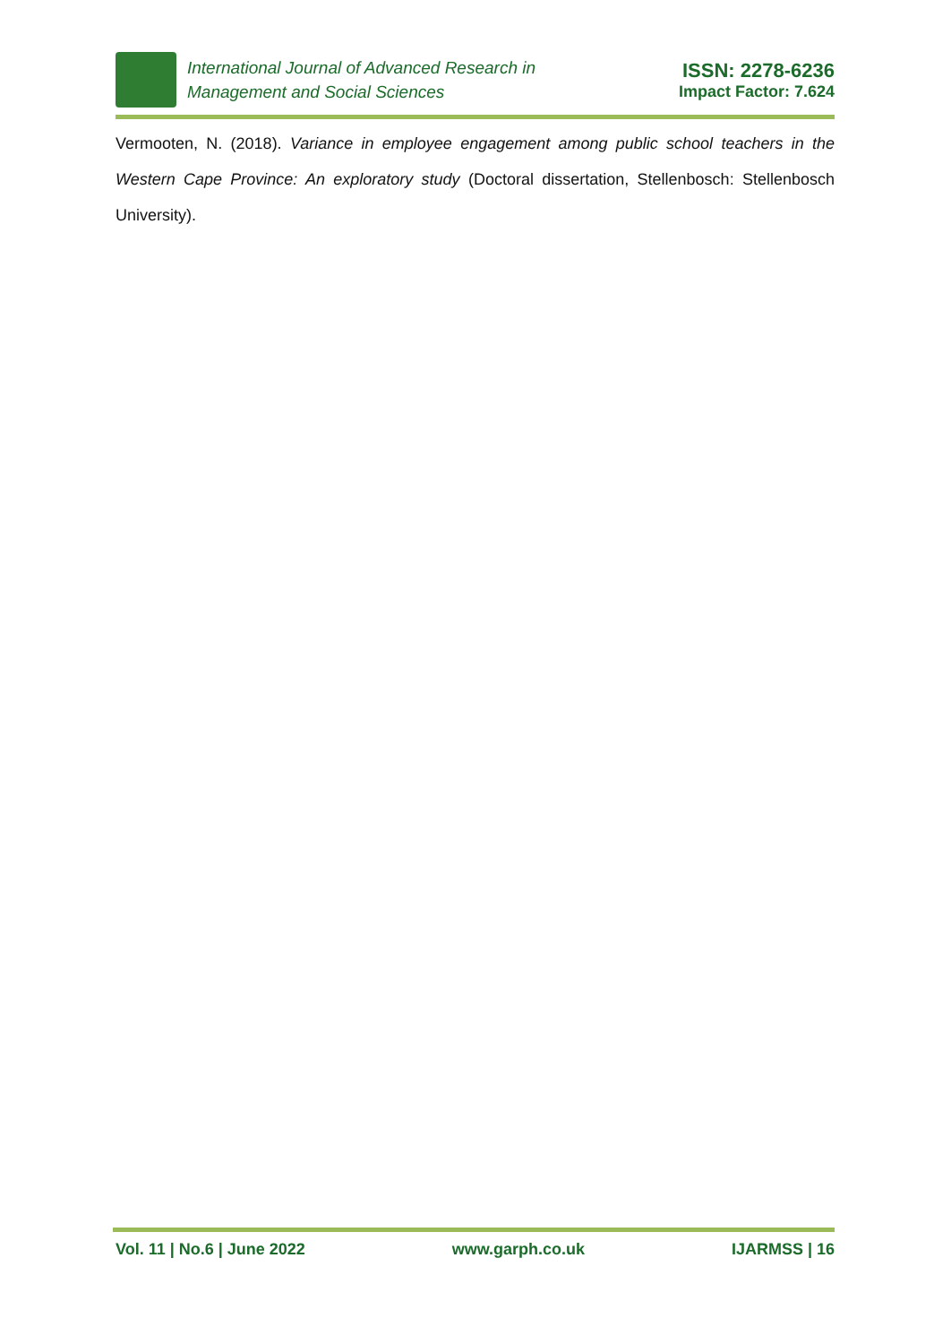International Journal of Advanced Research in
Management and Social Sciences
ISSN: 2278-6236
Impact Factor: 7.624
Vermooten, N. (2018). Variance in employee engagement among public school teachers in the Western Cape Province: An exploratory study (Doctoral dissertation, Stellenbosch: Stellenbosch University).
Vol. 11 | No.6 | June 2022 www.garph.co.uk IJARMSS | 16